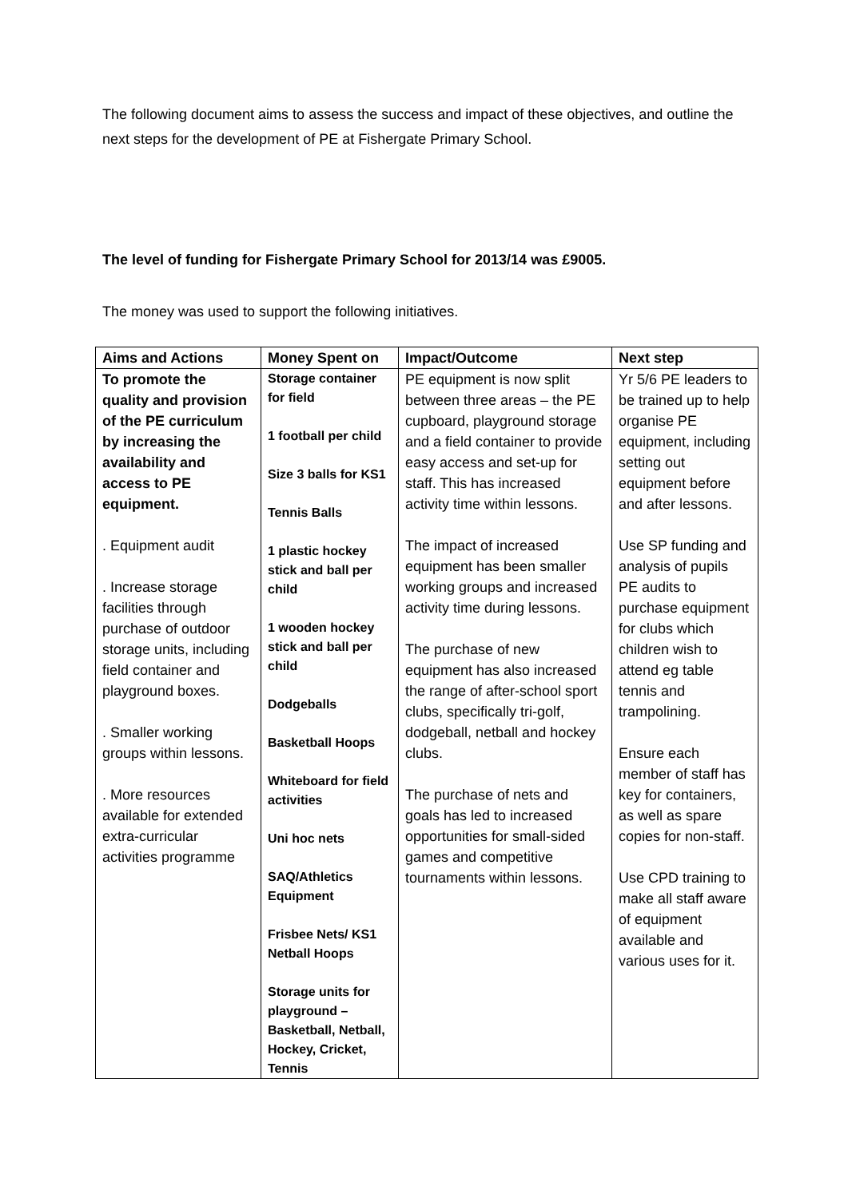The following document aims to assess the success and impact of these objectives, and outline the next steps for the development of PE at Fishergate Primary School.
The level of funding for Fishergate Primary School for 2013/14 was £9005.
The money was used to support the following initiatives.
| Aims and Actions | Money Spent on | Impact/Outcome | Next step |
| --- | --- | --- | --- |
| To promote the quality and provision of the PE curriculum by increasing the availability and access to PE equipment. . Equipment audit . Increase storage facilities through purchase of outdoor storage units, including field container and playground boxes. . Smaller working groups within lessons. . More resources available for extended extra-curricular activities programme | Storage container for field 1 football per child Size 3 balls for KS1 Tennis Balls 1 plastic hockey stick and ball per child 1 wooden hockey stick and ball per child Dodgeballs Basketball Hoops Whiteboard for field activities Uni hoc nets SAQ/Athletics Equipment Frisbee Nets/ KS1 Netball Hoops Storage units for playground – Basketball, Netball, Hockey, Cricket, Tennis | PE equipment is now split between three areas – the PE cupboard, playground storage and a field container to provide easy access and set-up for staff. This has increased activity time within lessons. The impact of increased equipment has been smaller working groups and increased activity time during lessons. The purchase of new equipment has also increased the range of after-school sport clubs, specifically tri-golf, dodgeball, netball and hockey clubs. The purchase of nets and goals has led to increased opportunities for small-sided games and competitive tournaments within lessons. | Yr 5/6 PE leaders to be trained up to help organise PE equipment, including setting out equipment before and after lessons. Use SP funding and analysis of pupils PE audits to purchase equipment for clubs which children wish to attend eg table tennis and trampolining. Ensure each member of staff has key for containers, as well as spare copies for non-staff. Use CPD training to make all staff aware of equipment available and various uses for it. |